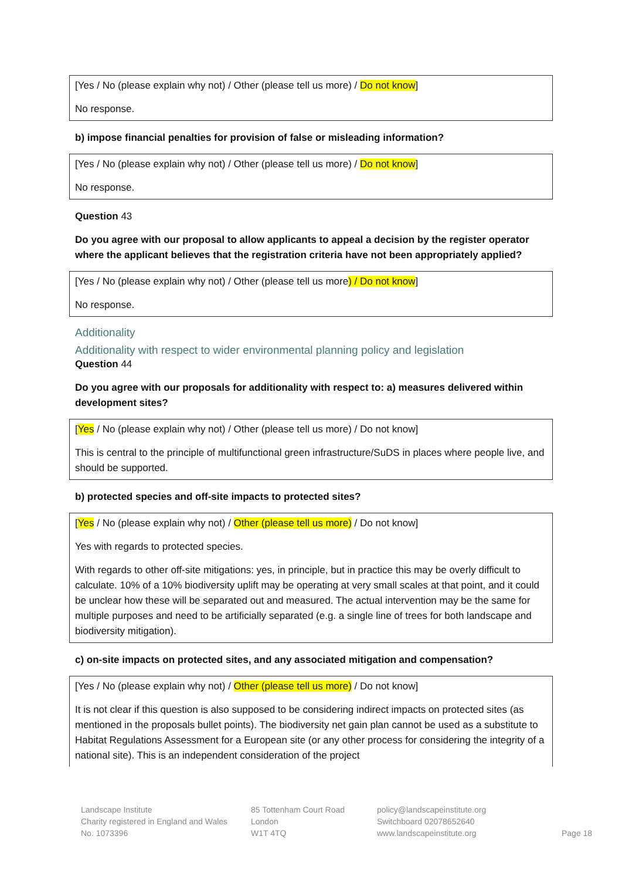[Yes / No (please explain why not) / Other (please tell us more) / Do not know]
No response.
b) impose financial penalties for provision of false or misleading information?
[Yes / No (please explain why not) / Other (please tell us more) / Do not know]
No response.
Question 43
Do you agree with our proposal to allow applicants to appeal a decision by the register operator where the applicant believes that the registration criteria have not been appropriately applied?
[Yes / No (please explain why not) / Other (please tell us more) / Do not know]
No response.
Additionality
Additionality with respect to wider environmental planning policy and legislation
Question 44
Do you agree with our proposals for additionality with respect to: a) measures delivered within development sites?
[Yes / No (please explain why not) / Other (please tell us more) / Do not know]
This is central to the principle of multifunctional green infrastructure/SuDS in places where people live, and should be supported.
b) protected species and off-site impacts to protected sites?
[Yes / No (please explain why not) / Other (please tell us more) / Do not know]
Yes with regards to protected species.
With regards to other off-site mitigations: yes, in principle, but in practice this may be overly difficult to calculate. 10% of a 10% biodiversity uplift may be operating at very small scales at that point, and it could be unclear how these will be separated out and measured. The actual intervention may be the same for multiple purposes and need to be artificially separated (e.g. a single line of trees for both landscape and biodiversity mitigation).
c) on-site impacts on protected sites, and any associated mitigation and compensation?
[Yes / No (please explain why not) / Other (please tell us more) / Do not know]
It is not clear if this question is also supposed to be considering indirect impacts on protected sites (as mentioned in the proposals bullet points). The biodiversity net gain plan cannot be used as a substitute to Habitat Regulations Assessment for a European site (or any other process for considering the integrity of a national site). This is an independent consideration of the project
Landscape Institute
Charity registered in England and Wales
No. 1073396
85 Tottenham Court Road
London
W1T 4TQ
policy@landscapeinstitute.org
Switchboard 02078652640
www.landscapeinstitute.org
Page 18